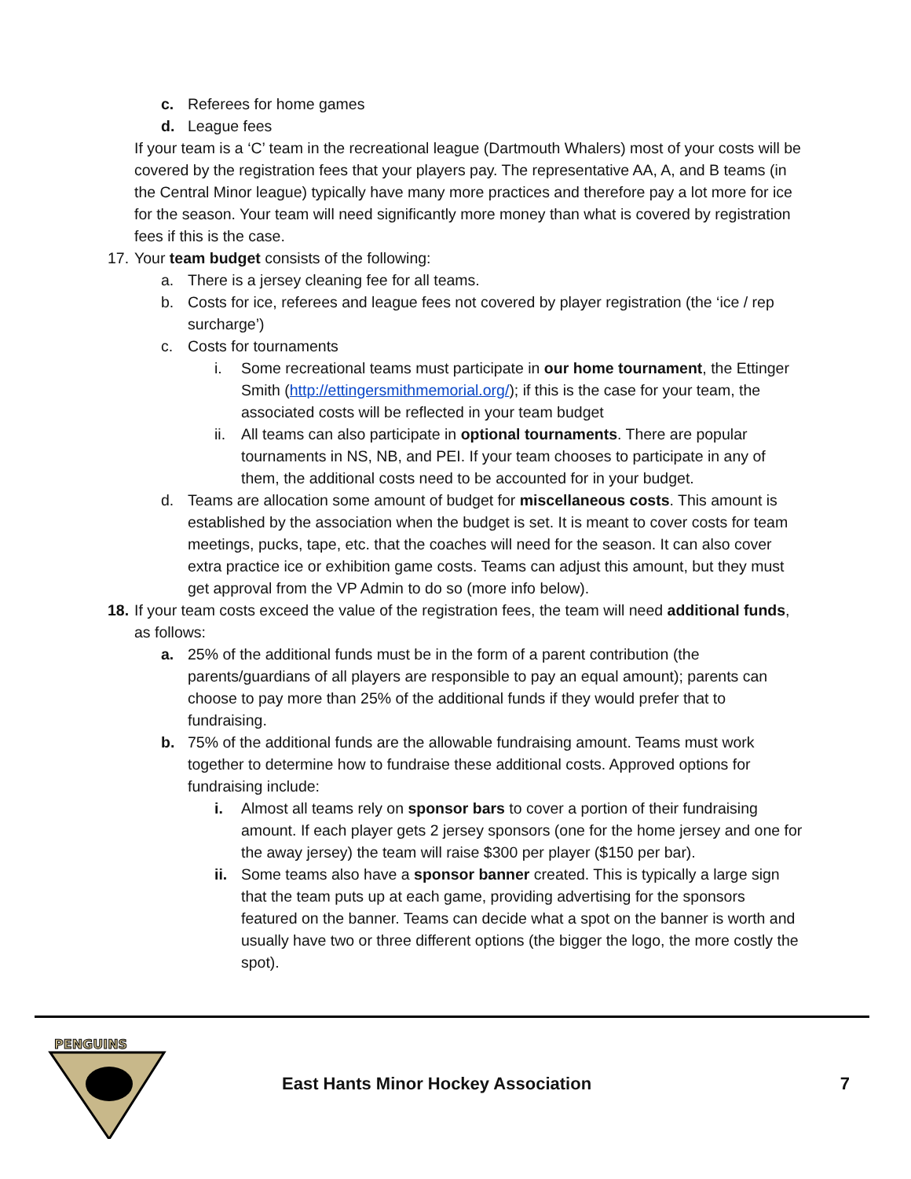c. Referees for home games
d. League fees
If your team is a ‘C’ team in the recreational league (Dartmouth Whalers) most of your costs will be covered by the registration fees that your players pay. The representative AA, A, and B teams (in the Central Minor league) typically have many more practices and therefore pay a lot more for ice for the season. Your team will need significantly more money than what is covered by registration fees if this is the case.
17. Your team budget consists of the following:
a. There is a jersey cleaning fee for all teams.
b. Costs for ice, referees and league fees not covered by player registration (the ‘ice / rep surcharge’)
c. Costs for tournaments
i. Some recreational teams must participate in our home tournament, the Ettinger Smith (http://ettingersmithmemorial.org/); if this is the case for your team, the associated costs will be reflected in your team budget
ii. All teams can also participate in optional tournaments. There are popular tournaments in NS, NB, and PEI. If your team chooses to participate in any of them, the additional costs need to be accounted for in your budget.
d. Teams are allocation some amount of budget for miscellaneous costs. This amount is established by the association when the budget is set. It is meant to cover costs for team meetings, pucks, tape, etc. that the coaches will need for the season. It can also cover extra practice ice or exhibition game costs. Teams can adjust this amount, but they must get approval from the VP Admin to do so (more info below).
18. If your team costs exceed the value of the registration fees, the team will need additional funds, as follows:
a. 25% of the additional funds must be in the form of a parent contribution (the parents/guardians of all players are responsible to pay an equal amount); parents can choose to pay more than 25% of the additional funds if they would prefer that to fundraising.
b. 75% of the additional funds are the allowable fundraising amount. Teams must work together to determine how to fundraise these additional costs. Approved options for fundraising include:
i. Almost all teams rely on sponsor bars to cover a portion of their fundraising amount. If each player gets 2 jersey sponsors (one for the home jersey and one for the away jersey) the team will raise $300 per player ($150 per bar).
ii. Some teams also have a sponsor banner created. This is typically a large sign that the team puts up at each game, providing advertising for the sponsors featured on the banner. Teams can decide what a spot on the banner is worth and usually have two or three different options (the bigger the logo, the more costly the spot).
PENGUINS
East Hants Minor Hockey Association 7